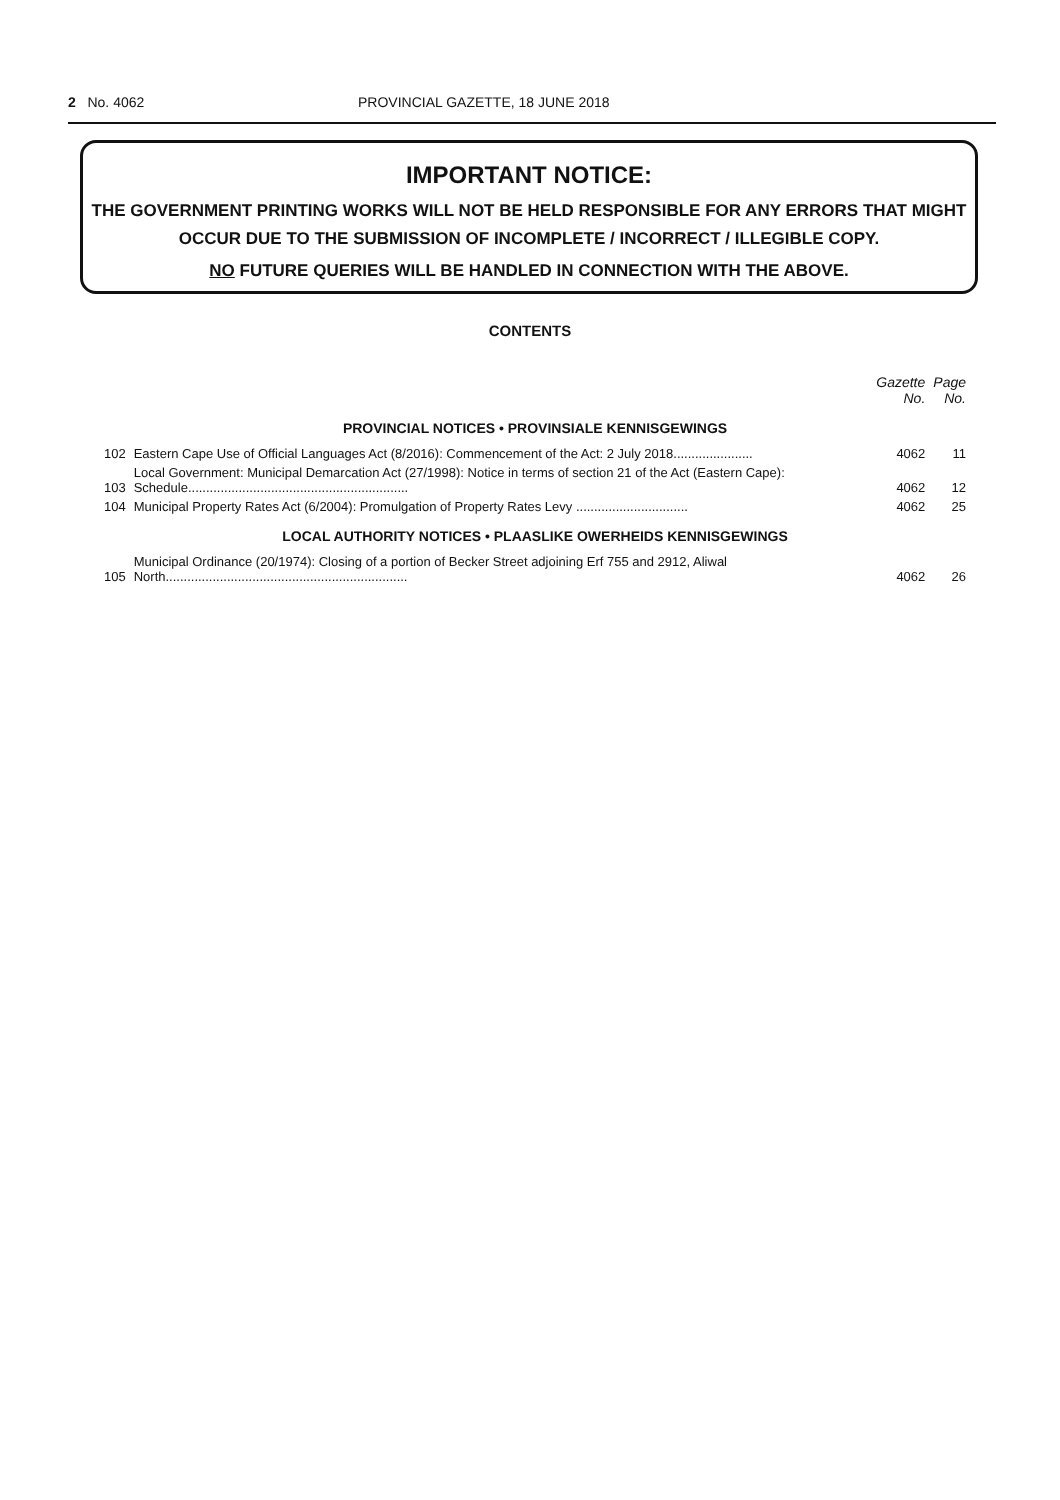2 No. 4062 PROVINCIAL GAZETTE, 18 JUNE 2018
IMPORTANT NOTICE:
THE GOVERNMENT PRINTING WORKS WILL NOT BE HELD RESPONSIBLE FOR ANY ERRORS THAT MIGHT OCCUR DUE TO THE SUBMISSION OF INCOMPLETE / INCORRECT / ILLEGIBLE COPY.
NO FUTURE QUERIES WILL BE HANDLED IN CONNECTION WITH THE ABOVE.
CONTENTS
| | | Gazette No. | Page No. |
| --- | --- | --- | --- |
| PROVINCIAL NOTICES • PROVINSIALE KENNISGEWINGS | | | |
| 102 | Eastern Cape Use of Official Languages Act (8/2016): Commencement of the Act: 2 July 2018...................... | 4062 | 11 |
| 103 | Local Government: Municipal Demarcation Act (27/1998): Notice in terms of section 21 of the Act (Eastern Cape): Schedule............................................................. | 4062 | 12 |
| 104 | Municipal Property Rates Act (6/2004): Promulgation of Property Rates Levy ............................... | 4062 | 25 |
| LOCAL AUTHORITY NOTICES • PLAASLIKE OWERHEIDS KENNISGEWINGS | | | |
| 105 | Municipal Ordinance (20/1974): Closing of a portion of Becker Street adjoining Erf 755 and 2912, Aliwal North................................................................... | 4062 | 26 |